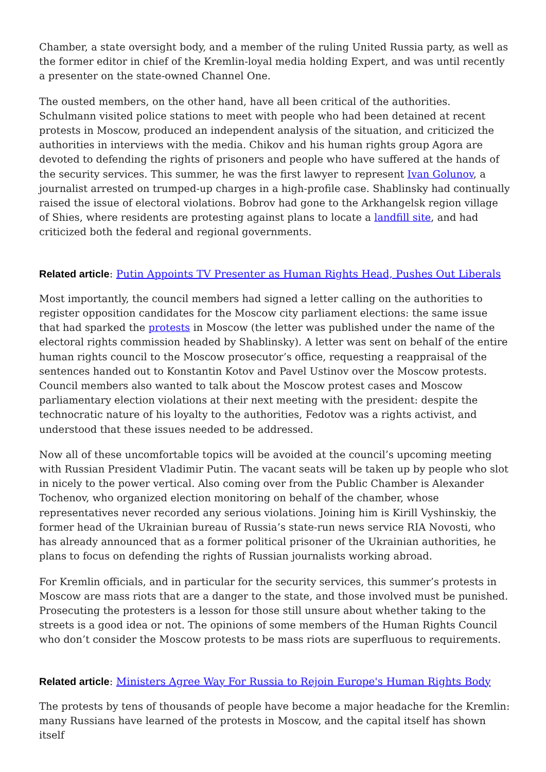Chamber, a state oversight body, and a member of the ruling United Russia party, as well as the former editor in chief of the Kremlin-loyal media holding Expert, and was until recently a presenter on the state-owned Channel One.
The ousted members, on the other hand, have all been critical of the authorities. Schulmann visited police stations to meet with people who had been detained at recent protests in Moscow, produced an independent analysis of the situation, and criticized the authorities in interviews with the media. Chikov and his human rights group Agora are devoted to defending the rights of prisoners and people who have suffered at the hands of the security services. This summer, he was the first lawyer to represent Ivan Golunov, a journalist arrested on trumped-up charges in a high-profile case. Shablinsky had continually raised the issue of electoral violations. Bobrov had gone to the Arkhangelsk region village of Shies, where residents are protesting against plans to locate a landfill site, and had criticized both the federal and regional governments.
Related article: Putin Appoints TV Presenter as Human Rights Head, Pushes Out Liberals
Most importantly, the council members had signed a letter calling on the authorities to register opposition candidates for the Moscow city parliament elections: the same issue that had sparked the protests in Moscow (the letter was published under the name of the electoral rights commission headed by Shablinsky). A letter was sent on behalf of the entire human rights council to the Moscow prosecutor’s office, requesting a reappraisal of the sentences handed out to Konstantin Kotov and Pavel Ustinov over the Moscow protests. Council members also wanted to talk about the Moscow protest cases and Moscow parliamentary election violations at their next meeting with the president: despite the technocratic nature of his loyalty to the authorities, Fedotov was a rights activist, and understood that these issues needed to be addressed.
Now all of these uncomfortable topics will be avoided at the council’s upcoming meeting with Russian President Vladimir Putin. The vacant seats will be taken up by people who slot in nicely to the power vertical. Also coming over from the Public Chamber is Alexander Tochenov, who organized election monitoring on behalf of the chamber, whose representatives never recorded any serious violations. Joining him is Kirill Vyshinskiy, the former head of the Ukrainian bureau of Russia’s state-run news service RIA Novosti, who has already announced that as a former political prisoner of the Ukrainian authorities, he plans to focus on defending the rights of Russian journalists working abroad.
For Kremlin officials, and in particular for the security services, this summer’s protests in Moscow are mass riots that are a danger to the state, and those involved must be punished. Prosecuting the protesters is a lesson for those still unsure about whether taking to the streets is a good idea or not. The opinions of some members of the Human Rights Council who don’t consider the Moscow protests to be mass riots are superfluous to requirements.
Related article: Ministers Agree Way For Russia to Rejoin Europe's Human Rights Body
The protests by tens of thousands of people have become a major headache for the Kremlin: many Russians have learned of the protests in Moscow, and the capital itself has shown itself